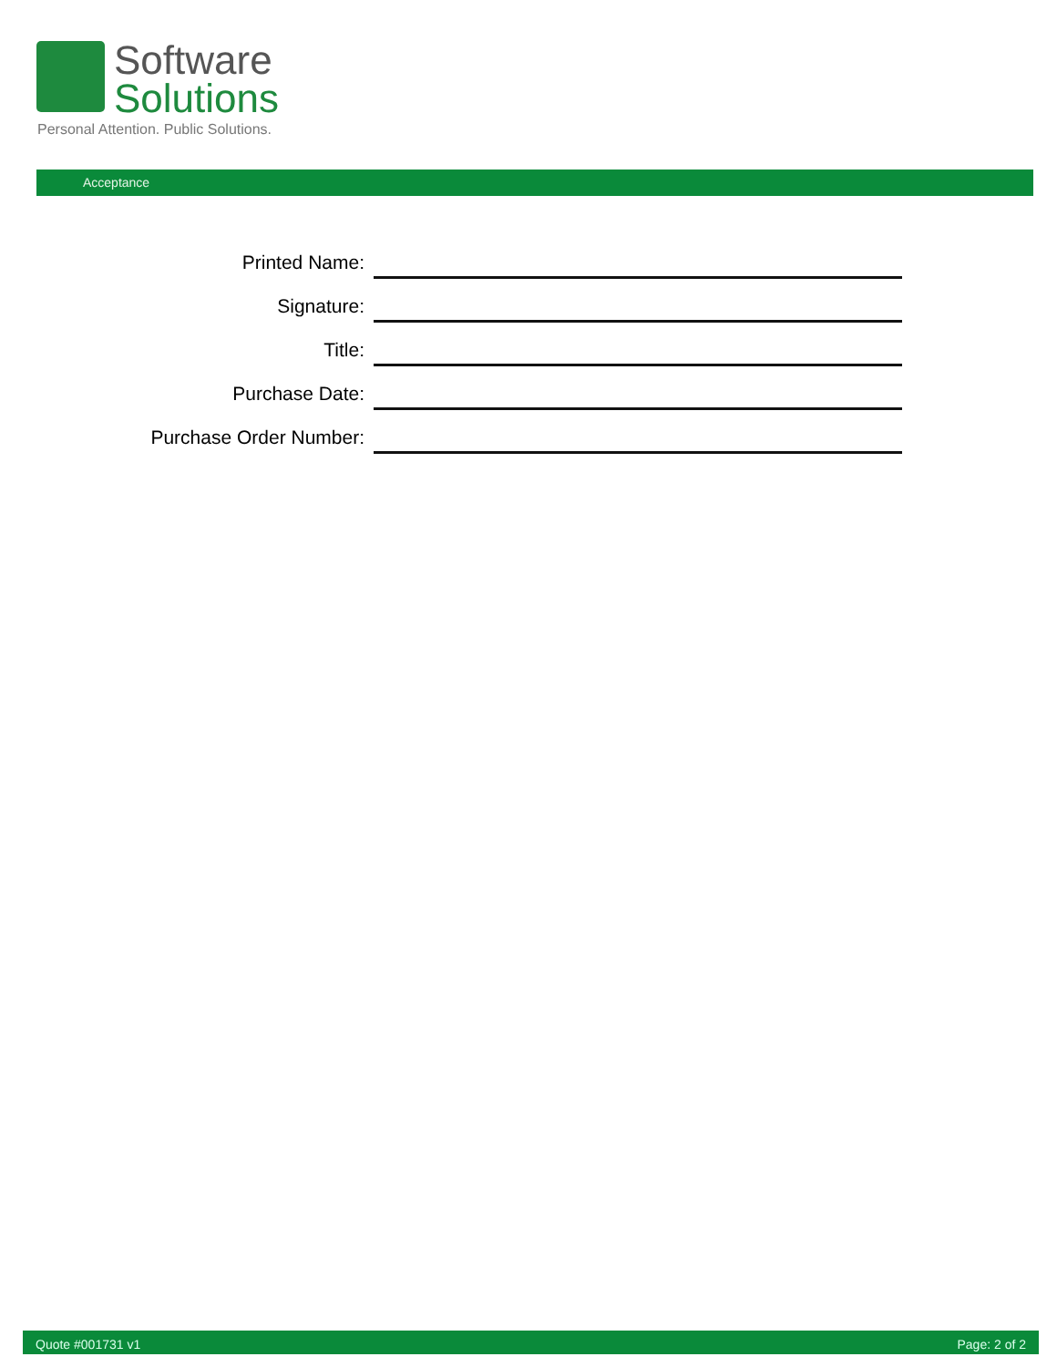Software
Solutions
Personal Attention. Public Solutions.
Acceptance
Printed Name:
Signature:
Title:
Purchase Date:
Purchase Order Number:
Quote #001731 v1 Page: 2 of 2